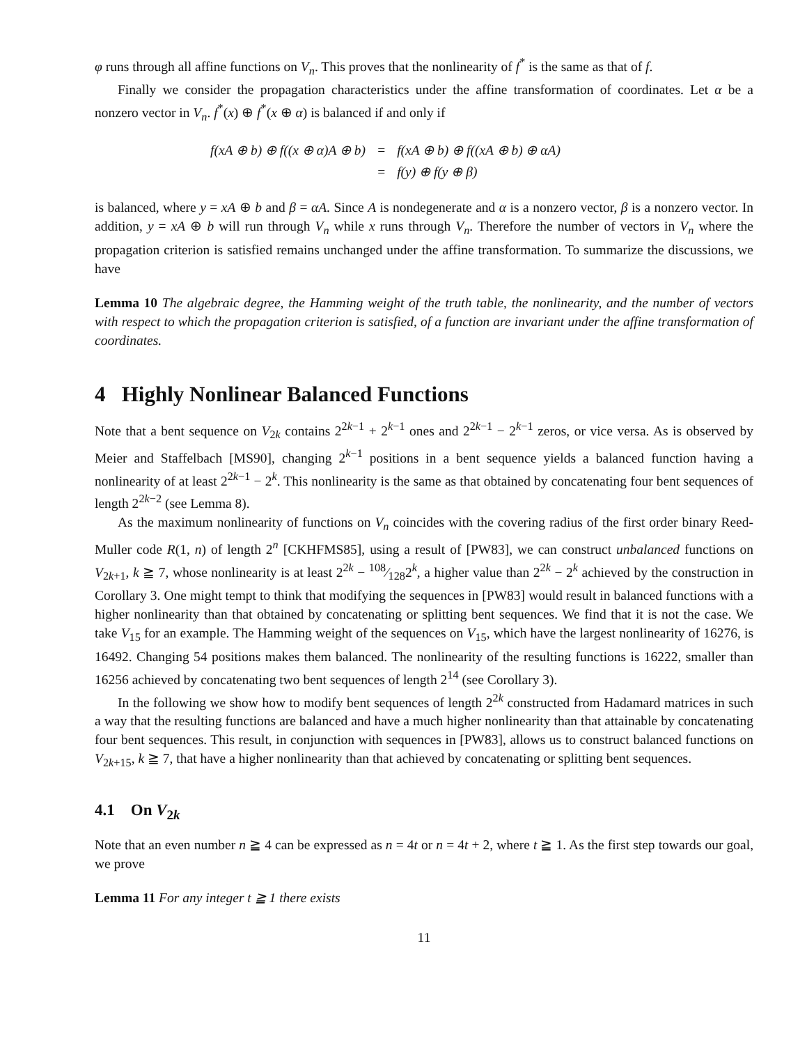φ runs through all affine functions on V<sub>n</sub>. This proves that the nonlinearity of f<sup>*</sup> is the same as that of f.
Finally we consider the propagation characteristics under the affine transformation of coordinates. Let α be a nonzero vector in V<sub>n</sub>. f<sup>*</sup>(x) ⊕ f<sup>*</sup>(x ⊕ α) is balanced if and only if
| f(xA ⊕ b) ⊕ f((x ⊕ α)A ⊕ b) | = | f(xA ⊕ b) ⊕ f((xA ⊕ b) ⊕ αA) |
| | = | f(y) ⊕ f(y ⊕ β) |
is balanced, where y = xA ⊕ b and β = αA. Since A is nondegenerate and α is a nonzero vector, β is a nonzero vector. In addition, y = xA ⊕ b will run through V<sub>n</sub> while x runs through V<sub>n</sub>. Therefore the number of vectors in V<sub>n</sub> where the propagation criterion is satisfied remains unchanged under the affine transformation. To summarize the discussions, we have
Lemma 10 The algebraic degree, the Hamming weight of the truth table, the nonlinearity, and the number of vectors with respect to which the propagation criterion is satisfied, of a function are invariant under the affine transformation of coordinates.
4 Highly Nonlinear Balanced Functions
Note that a bent sequence on V<sub>2k</sub> contains 2<sup>2k−1</sup> + 2<sup>k−1</sup> ones and 2<sup>2k−1</sup> − 2<sup>k−1</sup> zeros, or vice versa. As is observed by Meier and Staffelbach [MS90], changing 2<sup>k−1</sup> positions in a bent sequence yields a balanced function having a nonlinearity of at least 2<sup>2k−1</sup> − 2<sup>k</sup>. This nonlinearity is the same as that obtained by concatenating four bent sequences of length 2<sup>2k−2</sup> (see Lemma 8).
As the maximum nonlinearity of functions on V<sub>n</sub> coincides with the covering radius of the first order binary Reed-Muller code R(1, n) of length 2<sup>n</sup> [CKHFMS85], using a result of [PW83], we can construct unbalanced functions on V<sub>2k+1</sub>, k ≧ 7, whose nonlinearity is at least 2<sup>2k</sup> − 108⁄1282<sup>k</sup>, a higher value than 2<sup>2k</sup> − 2<sup>k</sup> achieved by the construction in Corollary 3. One might tempt to think that modifying the sequences in [PW83] would result in balanced functions with a higher nonlinearity than that obtained by concatenating or splitting bent sequences. We find that it is not the case. We take V<sub>15</sub> for an example. The Hamming weight of the sequences on V<sub>15</sub>, which have the largest nonlinearity of 16276, is 16492. Changing 54 positions makes them balanced. The nonlinearity of the resulting functions is 16222, smaller than 16256 achieved by concatenating two bent sequences of length 2<sup>14</sup> (see Corollary 3).
In the following we show how to modify bent sequences of length 2<sup>2k</sup> constructed from Hadamard matrices in such a way that the resulting functions are balanced and have a much higher nonlinearity than that attainable by concatenating four bent sequences. This result, in conjunction with sequences in [PW83], allows us to construct balanced functions on V<sub>2k+15</sub>, k ≧ 7, that have a higher nonlinearity than that achieved by concatenating or splitting bent sequences.
4.1 On V<sub>2k</sub>
Note that an even number n ≧ 4 can be expressed as n = 4t or n = 4t + 2, where t ≧ 1. As the first step towards our goal, we prove
Lemma 11 For any integer t ≧ 1 there exists
11